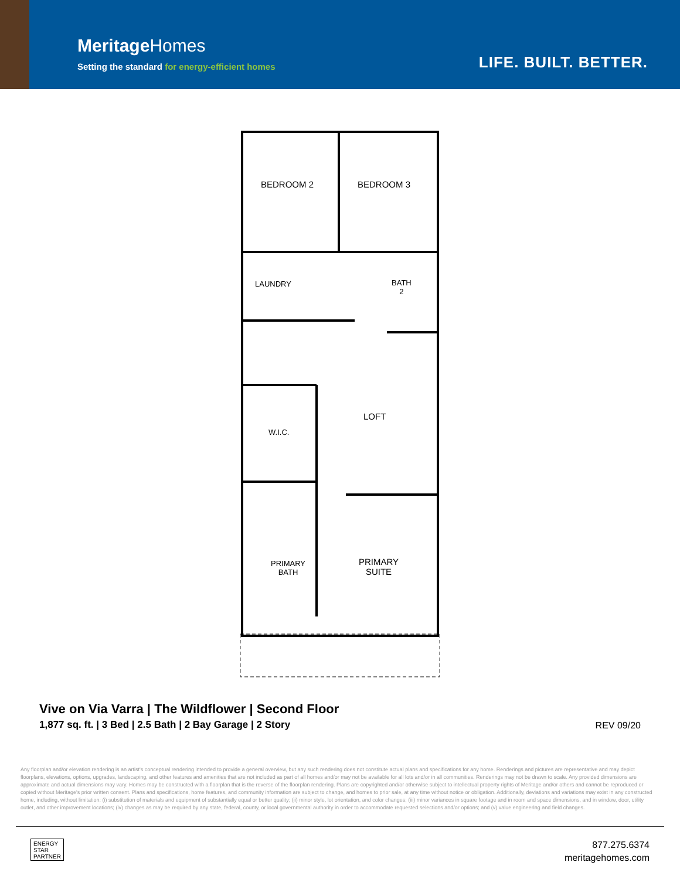MeritageHomes
Setting the standard for energy-efficient homes
LIFE. BUILT. BETTER.
BEDROOM 2 BEDROOM 3
LAUNDRY
BATH
2
LOFT
W.I.C.
PRIMARY
BATH
PRIMARY
SUITE
Vive on Via Varra | The Wildflower | Second Floor
1,877 sq. ft. | 3 Bed | 2.5 Bath | 2 Bay Garage | 2 Story
REV 09/20
Any floorplan and/or elevation rendering is an artist's conceptual rendering intended to provide a general overview, but any such rendering does not constitute actual plans and specifications for any home. Renderings and pictures are representative and may depict floorplans, elevations, options, upgrades, landscaping, and other features and amenities that are not included as part of all homes and/or may not be available for all lots and/or in all communities. Renderings may not be drawn to scale. Any provided dimensions are approximate and actual dimensions may vary. Homes may be constructed with a floorplan that is the reverse of the floorplan rendering. Plans are copyrighted and/or otherwise subject to intellectual property rights of Meritage and/or others and cannot be reproduced or copied without Meritage's prior written consent. Plans and specifications, home features, and community information are subject to change, and homes to prior sale, at any time without notice or obligation. Additionally, deviations and variations may exist in any constructed home, including, without limitation: (i) substitution of materials and equipment of substantially equal or better quality; (ii) minor style, lot orientation, and color changes; (iii) minor variances in square footage and in room and space dimensions, and in window, door, utility outlet, and other improvement locations; (iv) changes as may be required by any state, federal, county, or local governmental authority in order to accommodate requested selections and/or options; and (v) value engineering and field changes.
ENERGY
STAR
PARTNER
877.275.6374
meritagehomes.com